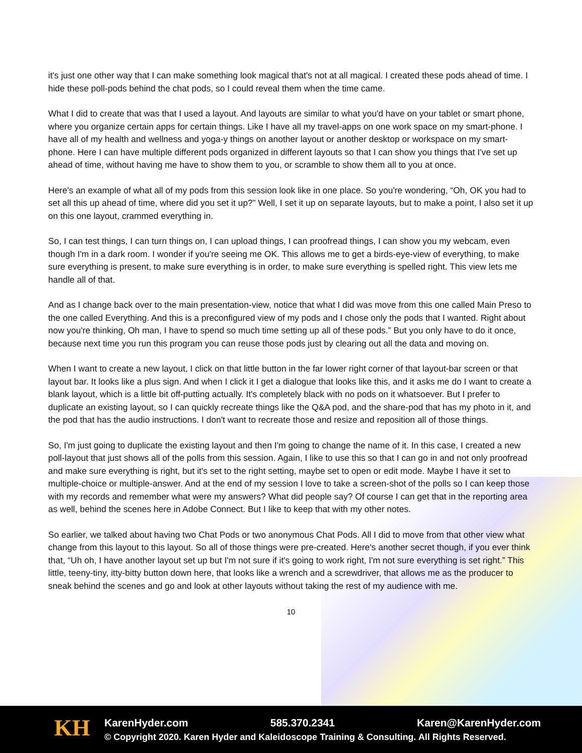it's just one other way that I can make something look magical that's not at all magical. I created these pods ahead of time. I hide these poll-pods behind the chat pods, so I could reveal them when the time came.
What I did to create that was that I used a layout. And layouts are similar to what you'd have on your tablet or smart phone, where you organize certain apps for certain things. Like I have all my travel-apps on one work space on my smart-phone. I have all of my health and wellness and yoga-y things on another layout or another desktop or workspace on my smart-phone. Here I can have multiple different pods organized in different layouts so that I can show you things that I've set up ahead of time, without having me have to show them to you, or scramble to show them all to you at once.
Here's an example of what all of my pods from this session look like in one place. So you're wondering, “Oh, OK you had to set all this up ahead of time, where did you set it up?” Well, I set it up on separate layouts, but to make a point, I also set it up on this one layout, crammed everything in.
So, I can test things, I can turn things on, I can upload things, I can proofread things, I can show you my webcam, even though I'm in a dark room. I wonder if you're seeing me OK. This allows me to get a birds-eye-view of everything, to make sure everything is present, to make sure everything is in order, to make sure everything is spelled right. This view lets me handle all of that.
And as I change back over to the main presentation-view, notice that what I did was move from this one called Main Preso to the one called Everything. And this is a preconfigured view of my pods and I chose only the pods that I wanted. Right about now you're thinking, Oh man, I have to spend so much time setting up all of these pods.” But you only have to do it once, because next time you run this program you can reuse those pods just by clearing out all the data and moving on.
When I want to create a new layout, I click on that little button in the far lower right corner of that layout-bar screen or that layout bar. It looks like a plus sign. And when I click it I get a dialogue that looks like this, and it asks me do I want to create a blank layout, which is a little bit off-putting actually. It's completely black with no pods on it whatsoever. But I prefer to duplicate an existing layout, so I can quickly recreate things like the Q&A pod, and the share-pod that has my photo in it, and the pod that has the audio instructions. I don't want to recreate those and resize and reposition all of those things.
So, I'm just going to duplicate the existing layout and then I'm going to change the name of it. In this case, I created a new poll-layout that just shows all of the polls from this session. Again, I like to use this so that I can go in and not only proofread and make sure everything is right, but it's set to the right setting, maybe set to open or edit mode. Maybe I have it set to multiple-choice or multiple-answer. And at the end of my session I love to take a screen-shot of the polls so I can keep those with my records and remember what were my answers? What did people say? Of course I can get that in the reporting area as well, behind the scenes here in Adobe Connect. But I like to keep that with my other notes.
So earlier, we talked about having two Chat Pods or two anonymous Chat Pods. All I did to move from that other view what change from this layout to this layout. So all of those things were pre-created. Here's another secret though, if you ever think that, “Uh oh, I have another layout set up but I'm not sure if it's going to work right, I'm not sure everything is set right.” This little, teeny-tiny, itty-bitty button down here, that looks like a wrench and a screwdriver, that allows me as the producer to sneak behind the scenes and go and look at other layouts without taking the rest of my audience with me.
10
KH
KarenHyder.com 585.370.2341 Karen@KarenHyder.com
© Copyright 2020. Karen Hyder and Kaleidoscope Training & Consulting. All Rights Reserved.